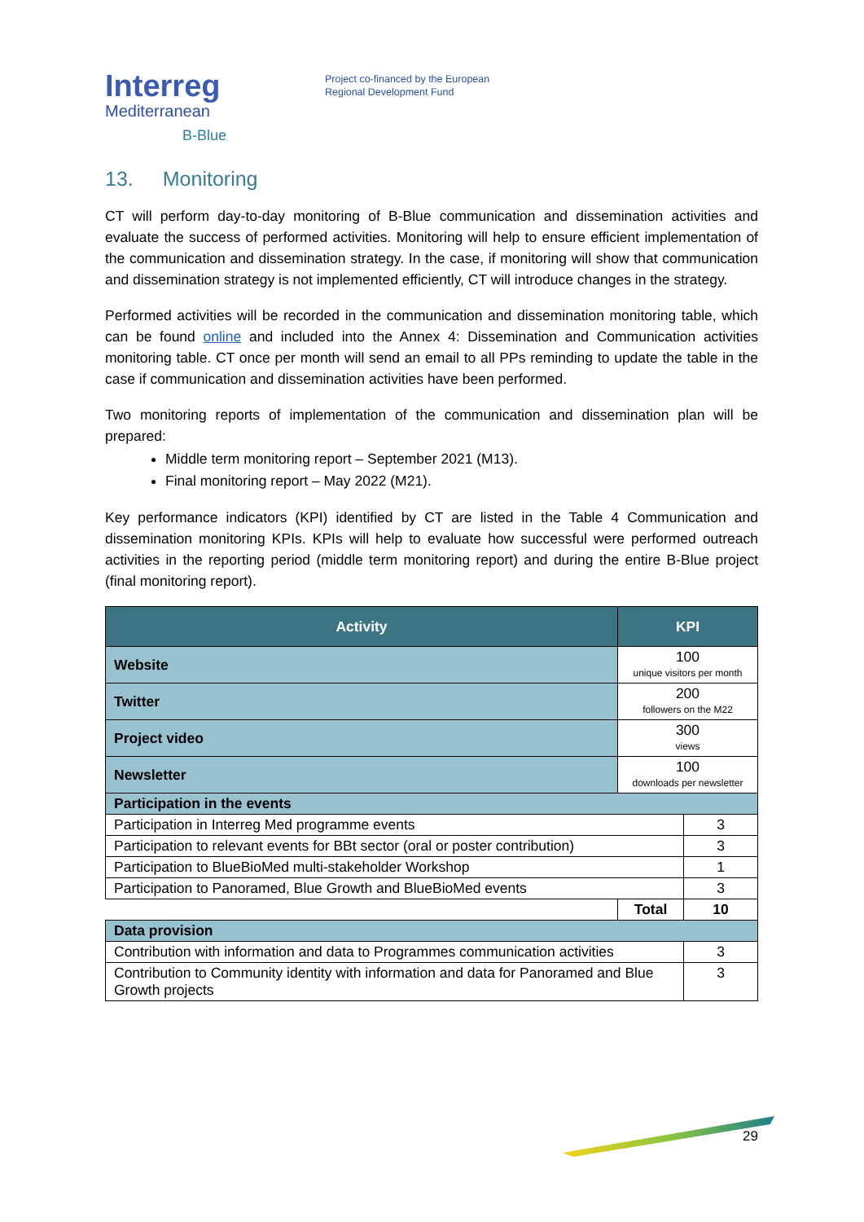Interreg
Mediterranean
B-Blue
Project co-financed by the European
Regional Development Fund
13. Monitoring
CT will perform day-to-day monitoring of B-Blue communication and dissemination activities and evaluate the success of performed activities. Monitoring will help to ensure efficient implementation of the communication and dissemination strategy. In the case, if monitoring will show that communication and dissemination strategy is not implemented efficiently, CT will introduce changes in the strategy.
Performed activities will be recorded in the communication and dissemination monitoring table, which can be found online and included into the Annex 4: Dissemination and Communication activities monitoring table. CT once per month will send an email to all PPs reminding to update the table in the case if communication and dissemination activities have been performed.
Two monitoring reports of implementation of the communication and dissemination plan will be prepared:
Middle term monitoring report – September 2021 (M13).
Final monitoring report – May 2022 (M21).
Key performance indicators (KPI) identified by CT are listed in the Table 4 Communication and dissemination monitoring KPIs. KPIs will help to evaluate how successful were performed outreach activities in the reporting period (middle term monitoring report) and during the entire B-Blue project (final monitoring report).
| Activity | KPI | |
| --- | --- | --- |
| Website | 100 unique visitors per month | |
| Twitter | 200 followers on the M22 | |
| Project video | 300 views | |
| Newsletter | 100 downloads per newsletter | |
| Participation in the events | | |
| Participation in Interreg Med programme events | | 3 |
| Participation to relevant events for BBt sector (oral or poster contribution) | | 3 |
| Participation to BlueBioMed multi-stakeholder Workshop | | 1 |
| Participation to Panoramed, Blue Growth and BlueBioMed events | | 3 |
| | Total | 10 |
| Data provision | | |
| Contribution with information and data to Programmes communication activities | | 3 |
| Contribution to Community identity with information and data for Panoramed and Blue Growth projects | | 3 |
29